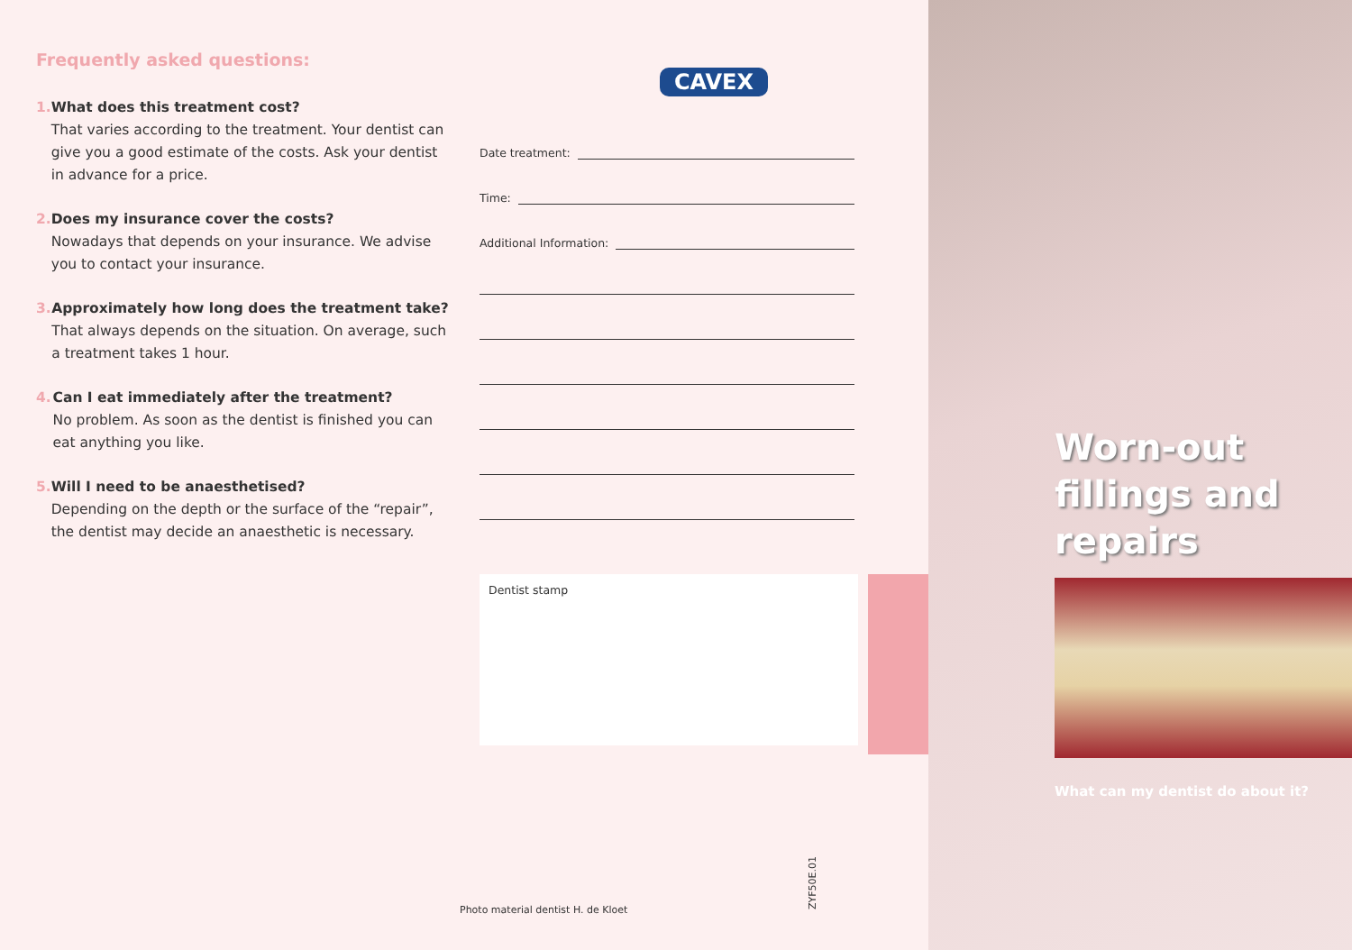Frequently asked questions:
1. What does this treatment cost?
That varies according to the treatment. Your dentist can give you a good estimate of the costs. Ask your dentist in advance for a price.
2. Does my insurance cover the costs?
Nowadays that depends on your insurance. We advise you to contact your insurance.
3. Approximately how long does the treatment take?
That always depends on the situation. On average, such a treatment takes 1 hour.
4. Can I eat immediately after the treatment?
No problem. As soon as the dentist is finished you can eat anything you like.
5. Will I need to be anaesthetised?
Depending on the depth or the surface of the “repair”, the dentist may decide an anaesthetic is necessary.
CAVEX
Date treatment:
Time:
Additional Information:
Dentist stamp
ZYF50E.01
Photo material dentist H. de Kloet
Worn-out
fillings and
repairs
What can my dentist do about it?